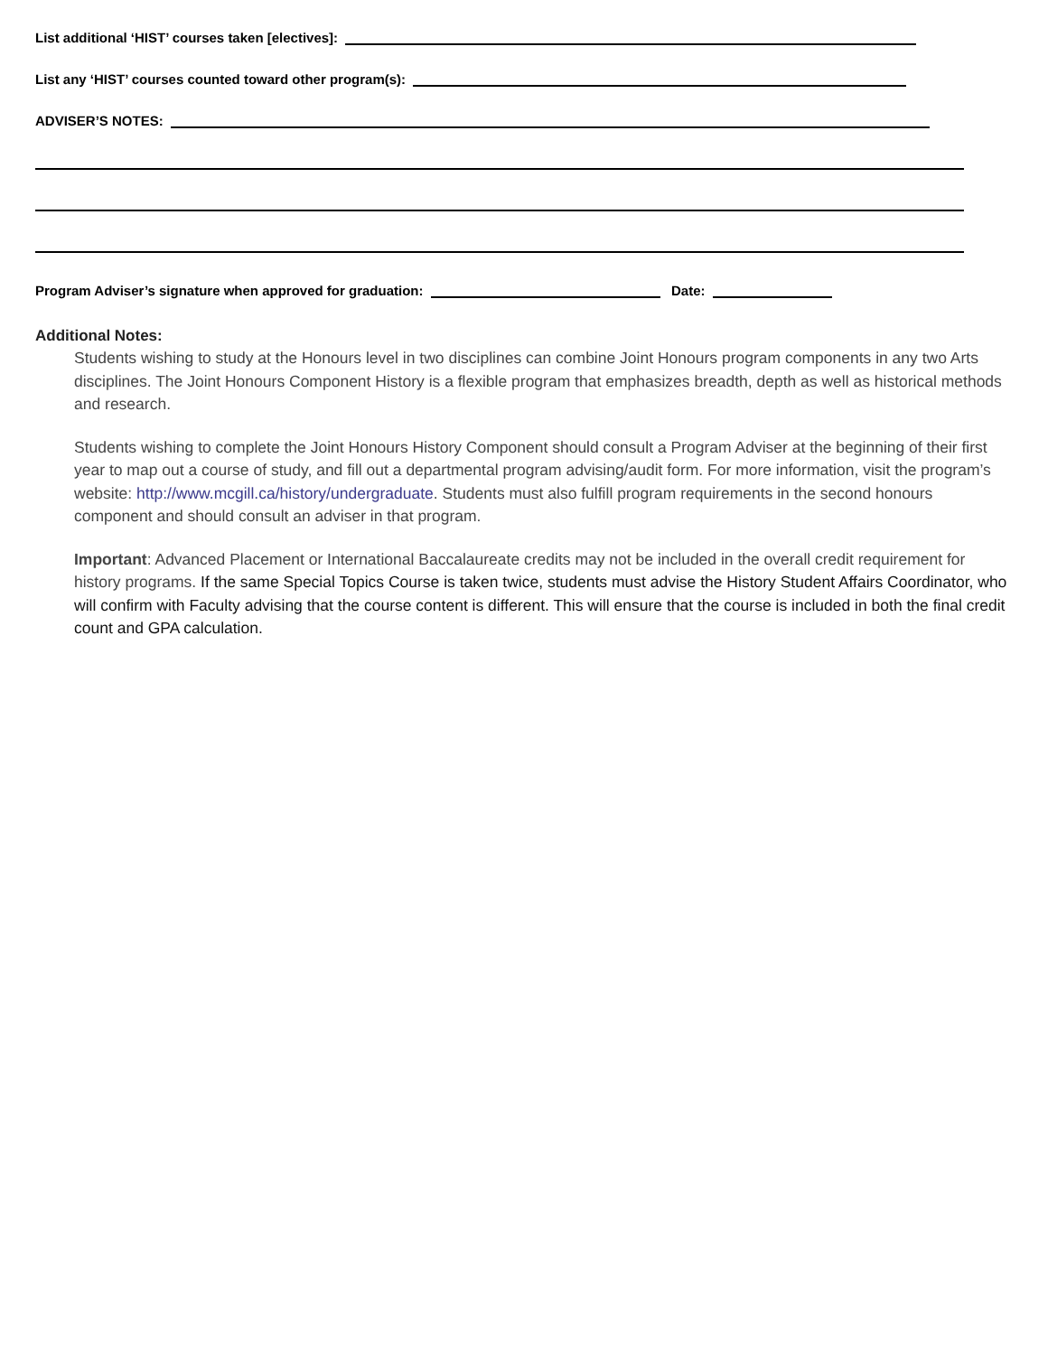List additional ‘HIST’ courses taken [electives]:
List any ‘HIST’ courses counted toward other program(s):
ADVISER’S NOTES:
Program Adviser’s signature when approved for graduation: Date:
Additional Notes:
Students wishing to study at the Honours level in two disciplines can combine Joint Honours program components in any two Arts disciplines. The Joint Honours Component History is a flexible program that emphasizes breadth, depth as well as historical methods and research.
Students wishing to complete the Joint Honours History Component should consult a Program Adviser at the beginning of their first year to map out a course of study, and fill out a departmental program advising/audit form. For more information, visit the program’s website: http://www.mcgill.ca/history/undergraduate. Students must also fulfill program requirements in the second honours component and should consult an adviser in that program.
Important: Advanced Placement or International Baccalaureate credits may not be included in the overall credit requirement for history programs. If the same Special Topics Course is taken twice, students must advise the History Student Affairs Coordinator, who will confirm with Faculty advising that the course content is different. This will ensure that the course is included in both the final credit count and GPA calculation.